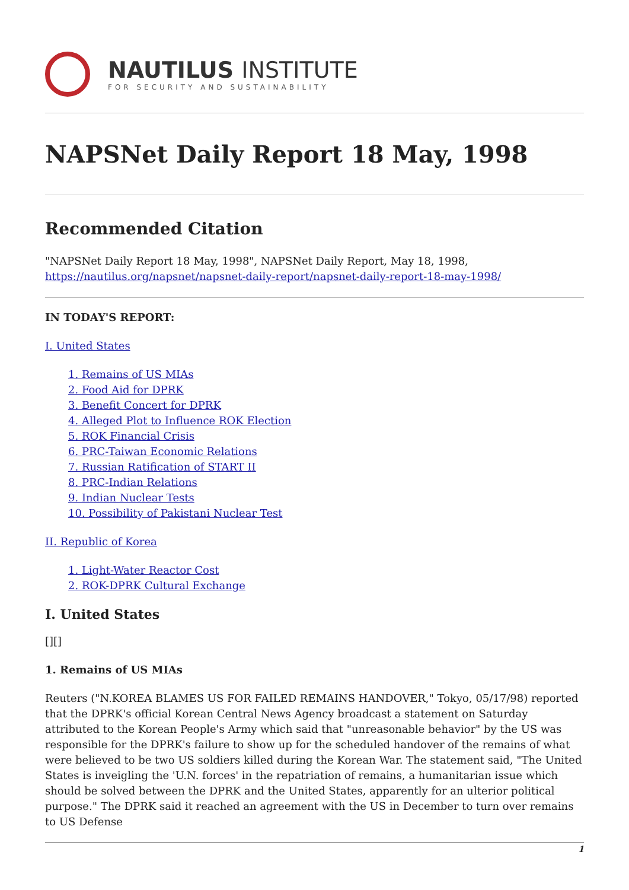NAUTILUS INSTITUTE
FOR SECURITY AND SUSTAINABILITY
NAPSNet Daily Report 18 May, 1998
Recommended Citation
"NAPSNet Daily Report 18 May, 1998", NAPSNet Daily Report, May 18, 1998, https://nautilus.org/napsnet/napsnet-daily-report/napsnet-daily-report-18-may-1998/
IN TODAY'S REPORT:
I. United States
1. Remains of US MIAs
2. Food Aid for DPRK
3. Benefit Concert for DPRK
4. Alleged Plot to Influence ROK Election
5. ROK Financial Crisis
6. PRC-Taiwan Economic Relations
7. Russian Ratification of START II
8. PRC-Indian Relations
9. Indian Nuclear Tests
10. Possibility of Pakistani Nuclear Test
II. Republic of Korea
1. Light-Water Reactor Cost
2. ROK-DPRK Cultural Exchange
I. United States
[][]
1. Remains of US MIAs
Reuters ("N.KOREA BLAMES US FOR FAILED REMAINS HANDOVER," Tokyo, 05/17/98) reported that the DPRK's official Korean Central News Agency broadcast a statement on Saturday attributed to the Korean People's Army which said that "unreasonable behavior" by the US was responsible for the DPRK's failure to show up for the scheduled handover of the remains of what were believed to be two US soldiers killed during the Korean War. The statement said, "The United States is inveigling the 'U.N. forces' in the repatriation of remains, a humanitarian issue which should be solved between the DPRK and the United States, apparently for an ulterior political purpose." The DPRK said it reached an agreement with the US in December to turn over remains to US Defense
1